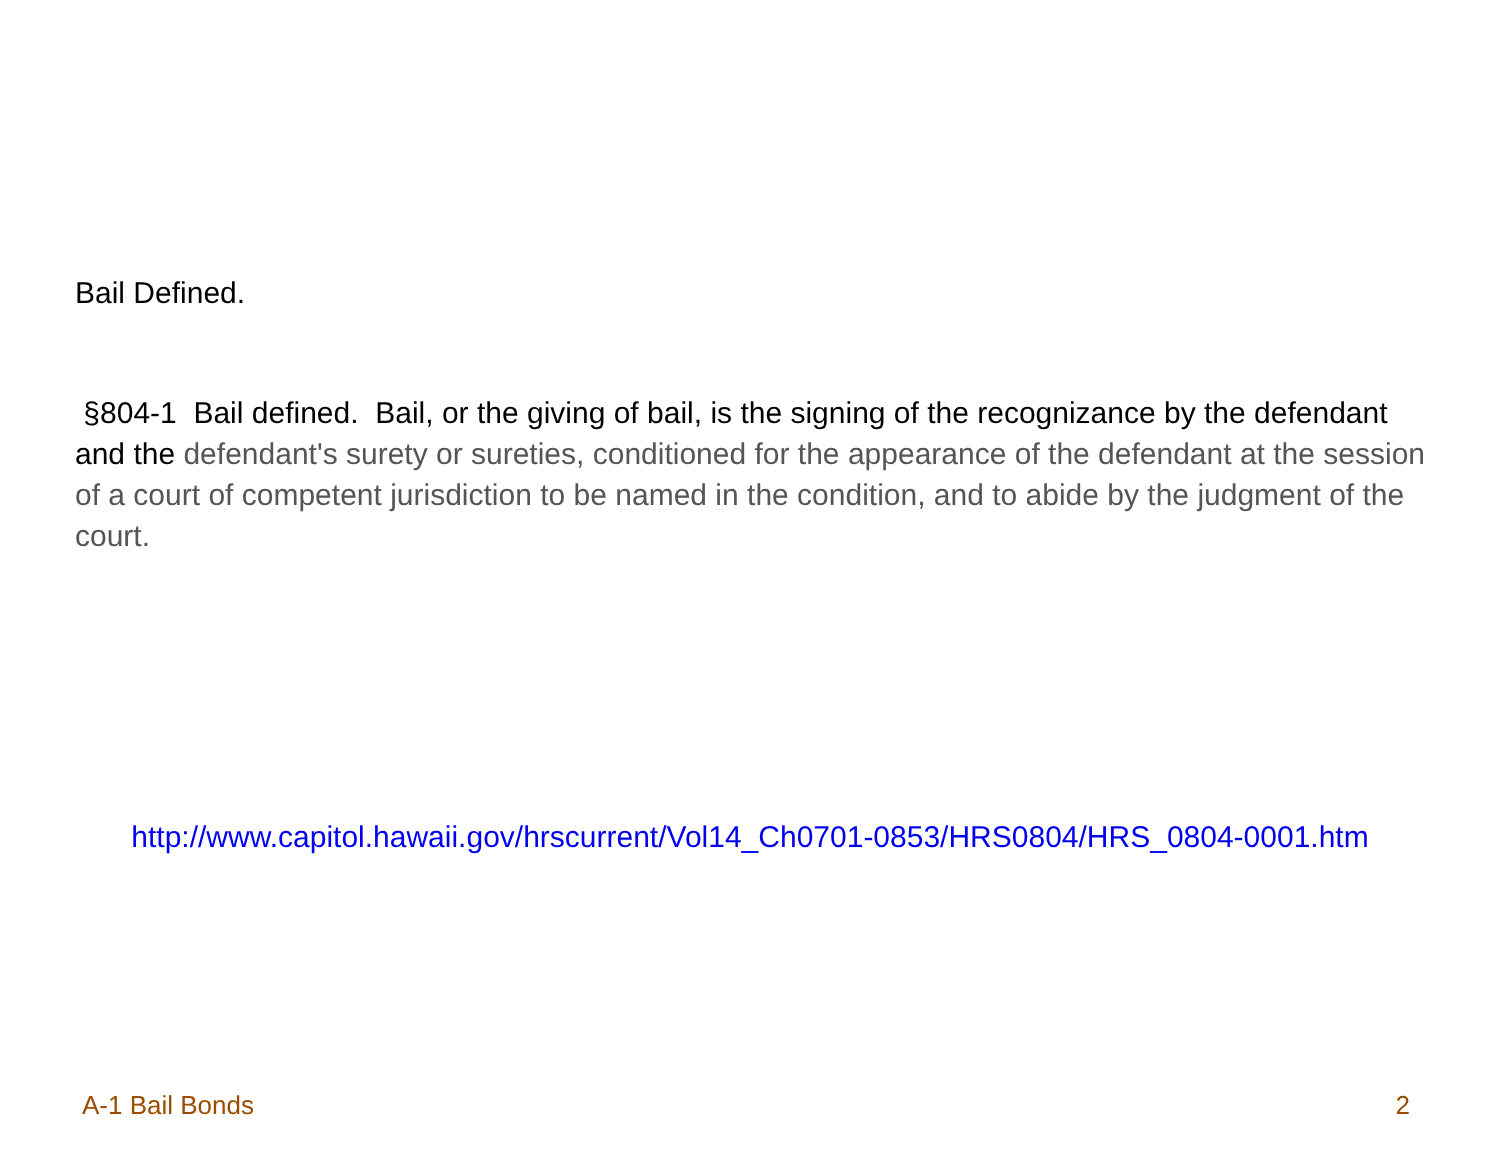Bail Defined.
§804-1 Bail defined. Bail, or the giving of bail, is the signing of the recognizance by the defendant and the defendant's surety or sureties, conditioned for the appearance of the defendant at the session of a court of competent jurisdiction to be named in the condition, and to abide by the judgment of the court.
http://www.capitol.hawaii.gov/hrscurrent/Vol14_Ch0701-0853/HRS0804/HRS_0804-0001.htm
A-1 Bail Bonds 2